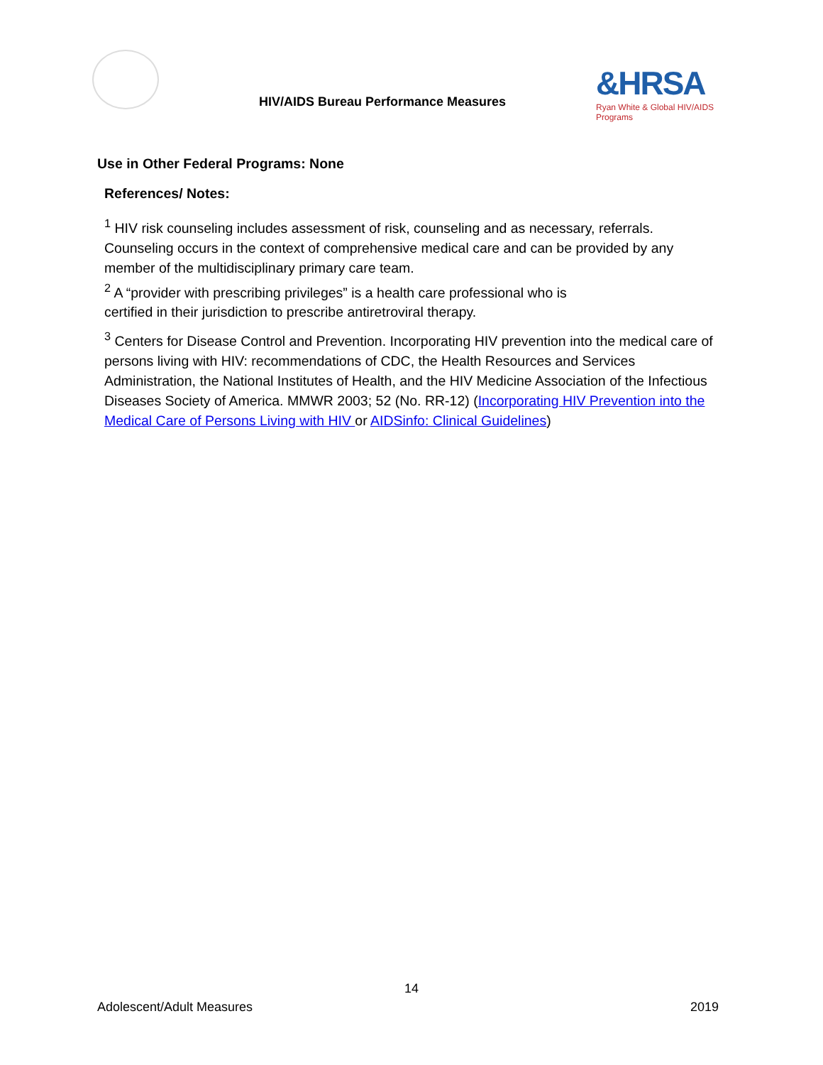HIV/AIDS Bureau Performance Measures
&HRSA
Ryan White & Global HIV/AIDS Programs
Use in Other Federal Programs: None
References/ Notes:
<sup>1</sup> HIV risk counseling includes assessment of risk, counseling and as necessary, referrals. Counseling occurs in the context of comprehensive medical care and can be provided by any member of the multidisciplinary primary care team.
<sup>2</sup> A “provider with prescribing privileges” is a health care professional who is
certified in their jurisdiction to prescribe antiretroviral therapy.
<sup>3</sup> Centers for Disease Control and Prevention. Incorporating HIV prevention into the medical care of persons living with HIV: recommendations of CDC, the Health Resources and Services Administration, the National Institutes of Health, and the HIV Medicine Association of the Infectious Diseases Society of America. MMWR 2003; 52 (No. RR-12) (Incorporating HIV Prevention into the Medical Care of Persons Living with HIV or AIDSinfo: Clinical Guidelines)
14
Adolescent/Adult Measures 2019